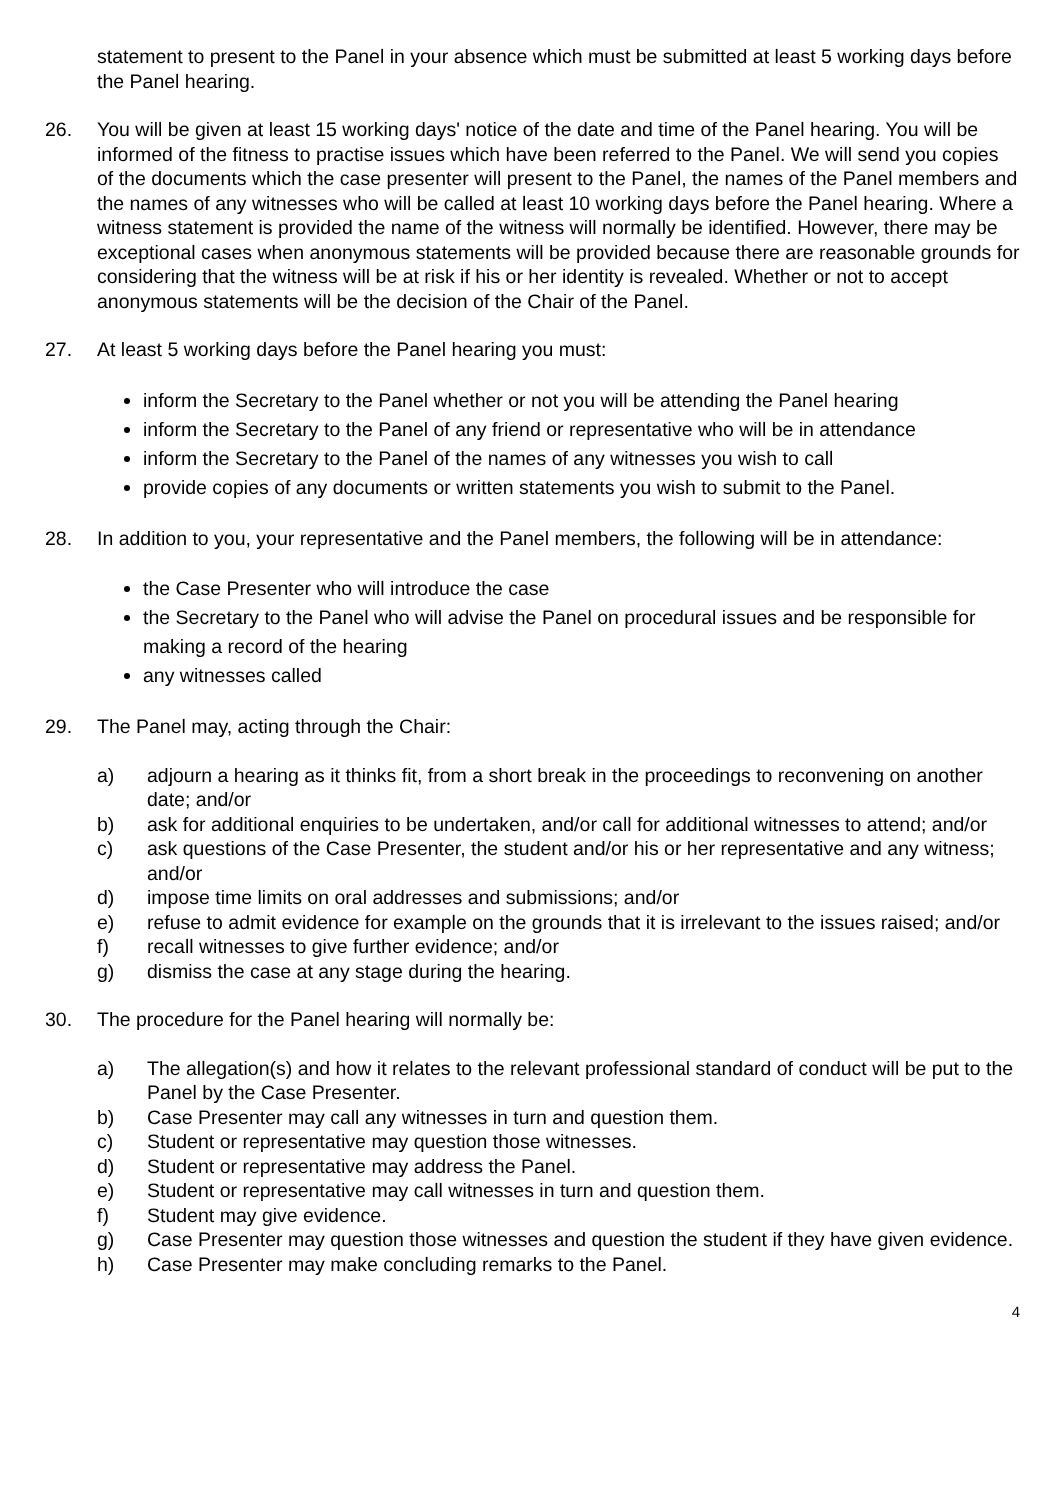statement to present to the Panel in your absence which must be submitted at least 5 working days before the Panel hearing.
26. You will be given at least 15 working days' notice of the date and time of the Panel hearing. You will be informed of the fitness to practise issues which have been referred to the Panel. We will send you copies of the documents which the case presenter will present to the Panel, the names of the Panel members and the names of any witnesses who will be called at least 10 working days before the Panel hearing. Where a witness statement is provided the name of the witness will normally be identified. However, there may be exceptional cases when anonymous statements will be provided because there are reasonable grounds for considering that the witness will be at risk if his or her identity is revealed. Whether or not to accept anonymous statements will be the decision of the Chair of the Panel.
27. At least 5 working days before the Panel hearing you must:
inform the Secretary to the Panel whether or not you will be attending the Panel hearing
inform the Secretary to the Panel of any friend or representative who will be in attendance
inform the Secretary to the Panel of the names of any witnesses you wish to call
provide copies of any documents or written statements you wish to submit to the Panel.
28. In addition to you, your representative and the Panel members, the following will be in attendance:
the Case Presenter who will introduce the case
the Secretary to the Panel who will advise the Panel on procedural issues and be responsible for making a record of the hearing
any witnesses called
29. The Panel may, acting through the Chair:
a) adjourn a hearing as it thinks fit, from a short break in the proceedings to reconvening on another date; and/or
b) ask for additional enquiries to be undertaken, and/or call for additional witnesses to attend; and/or
c) ask questions of the Case Presenter, the student and/or his or her representative and any witness; and/or
d) impose time limits on oral addresses and submissions; and/or
e) refuse to admit evidence for example on the grounds that it is irrelevant to the issues raised; and/or
f) recall witnesses to give further evidence; and/or
g) dismiss the case at any stage during the hearing.
30. The procedure for the Panel hearing will normally be:
a) The allegation(s) and how it relates to the relevant professional standard of conduct will be put to the Panel by the Case Presenter.
b) Case Presenter may call any witnesses in turn and question them.
c) Student or representative may question those witnesses.
d) Student or representative may address the Panel.
e) Student or representative may call witnesses in turn and question them.
f) Student may give evidence.
g) Case Presenter may question those witnesses and question the student if they have given evidence.
h) Case Presenter may make concluding remarks to the Panel.
4